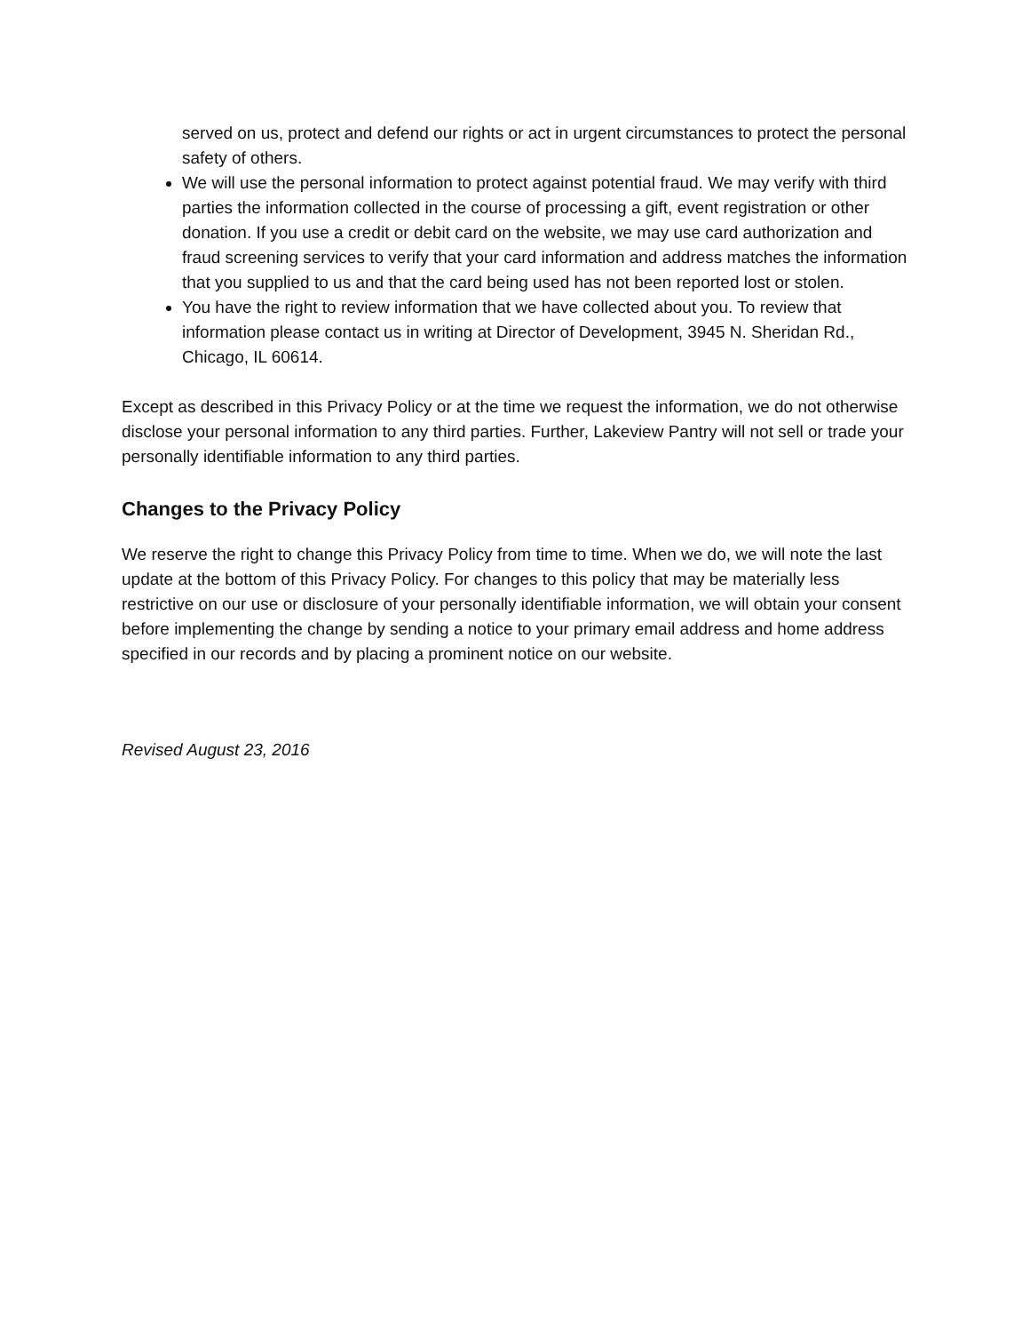served on us, protect and defend our rights or act in urgent circumstances to protect the personal safety of others.
We will use the personal information to protect against potential fraud. We may verify with third parties the information collected in the course of processing a gift, event registration or other donation. If you use a credit or debit card on the website, we may use card authorization and fraud screening services to verify that your card information and address matches the information that you supplied to us and that the card being used has not been reported lost or stolen.
You have the right to review information that we have collected about you. To review that information please contact us in writing at Director of Development, 3945 N. Sheridan Rd., Chicago, IL 60614.
Except as described in this Privacy Policy or at the time we request the information, we do not otherwise disclose your personal information to any third parties. Further, Lakeview Pantry will not sell or trade your personally identifiable information to any third parties.
Changes to the Privacy Policy
We reserve the right to change this Privacy Policy from time to time. When we do, we will note the last update at the bottom of this Privacy Policy. For changes to this policy that may be materially less restrictive on our use or disclosure of your personally identifiable information, we will obtain your consent before implementing the change by sending a notice to your primary email address and home address specified in our records and by placing a prominent notice on our website.
Revised August 23, 2016